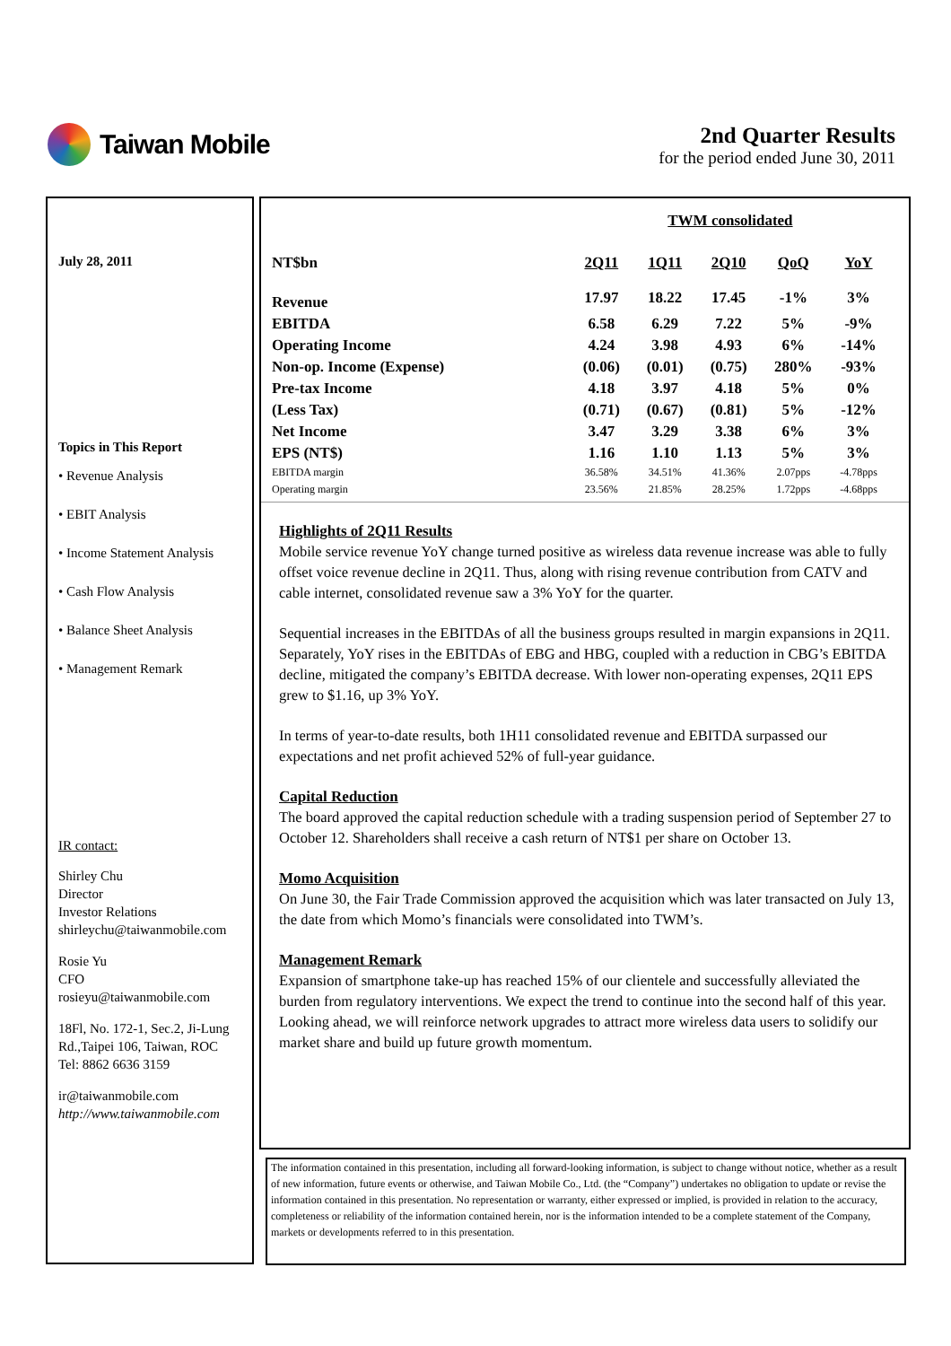Taiwan Mobile
2nd Quarter Results
for the period ended June 30, 2011
July 28, 2011
Topics in This Report
• Revenue Analysis
• EBIT Analysis
• Income Statement Analysis
• Cash Flow Analysis
• Balance Sheet Analysis
• Management Remark
IR contact:
Shirley Chu
Director
Investor Relations
shirleychu@taiwanmobile.com
Rosie Yu
CFO
rosieyu@taiwanmobile.com
18Fl, No. 172-1, Sec.2, Ji-Lung Rd.,Taipei 106, Taiwan, ROC
Tel: 8862 6636 3159
ir@taiwanmobile.com
http://www.taiwanmobile.com
| | TWM consolidated | | | | |
| --- | --- | --- | --- | --- | --- |
| NT$bn | 2Q11 | 1Q11 | 2Q10 | QoQ | YoY |
| Revenue | 17.97 | 18.22 | 17.45 | -1% | 3% |
| EBITDA | 6.58 | 6.29 | 7.22 | 5% | -9% |
| Operating Income | 4.24 | 3.98 | 4.93 | 6% | -14% |
| Non-op. Income (Expense) | (0.06) | (0.01) | (0.75) | 280% | -93% |
| Pre-tax Income | 4.18 | 3.97 | 4.18 | 5% | 0% |
| (Less Tax) | (0.71) | (0.67) | (0.81) | 5% | -12% |
| Net Income | 3.47 | 3.29 | 3.38 | 6% | 3% |
| EPS (NT$) | 1.16 | 1.10 | 1.13 | 5% | 3% |
| EBITDA margin | 36.58% | 34.51% | 41.36% | 2.07pps | -4.78pps |
| Operating margin | 23.56% | 21.85% | 28.25% | 1.72pps | -4.68pps |
Highlights of 2Q11 Results
Mobile service revenue YoY change turned positive as wireless data revenue increase was able to fully offset voice revenue decline in 2Q11. Thus, along with rising revenue contribution from CATV and cable internet, consolidated revenue saw a 3% YoY for the quarter.
Sequential increases in the EBITDAs of all the business groups resulted in margin expansions in 2Q11. Separately, YoY rises in the EBITDAs of EBG and HBG, coupled with a reduction in CBG’s EBITDA decline, mitigated the company’s EBITDA decrease. With lower non-operating expenses, 2Q11 EPS grew to $1.16, up 3% YoY.
In terms of year-to-date results, both 1H11 consolidated revenue and EBITDA surpassed our expectations and net profit achieved 52% of full-year guidance.
Capital Reduction
The board approved the capital reduction schedule with a trading suspension period of September 27 to October 12. Shareholders shall receive a cash return of NT$1 per share on October 13.
Momo Acquisition
On June 30, the Fair Trade Commission approved the acquisition which was later transacted on July 13, the date from which Momo’s financials were consolidated into TWM’s.
Management Remark
Expansion of smartphone take-up has reached 15% of our clientele and successfully alleviated the burden from regulatory interventions. We expect the trend to continue into the second half of this year. Looking ahead, we will reinforce network upgrades to attract more wireless data users to solidify our market share and build up future growth momentum.
The information contained in this presentation, including all forward-looking information, is subject to change without notice, whether as a result of new information, future events or otherwise, and Taiwan Mobile Co., Ltd. (the “Company”) undertakes no obligation to update or revise the information contained in this presentation. No representation or warranty, either expressed or implied, is provided in relation to the accuracy, completeness or reliability of the information contained herein, nor is the information intended to be a complete statement of the Company, markets or developments referred to in this presentation.